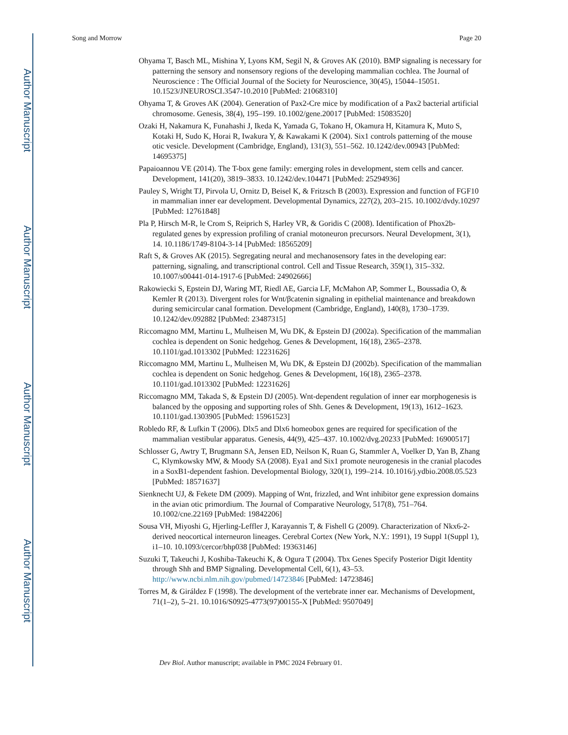Author Manuscript
Author Manuscript
Author Manuscript
Author Manuscript
Song and Morrow Page 20
Ohyama T, Basch ML, Mishina Y, Lyons KM, Segil N, & Groves AK (2010). BMP signaling is necessary for patterning the sensory and nonsensory regions of the developing mammalian cochlea. The Journal of Neuroscience : The Official Journal of the Society for Neuroscience, 30(45), 15044–15051. 10.1523/JNEUROSCI.3547-10.2010 [PubMed: 21068310]
Ohyama T, & Groves AK (2004). Generation of Pax2-Cre mice by modification of a Pax2 bacterial artificial chromosome. Genesis, 38(4), 195–199. 10.1002/gene.20017 [PubMed: 15083520]
Ozaki H, Nakamura K, Funahashi J, Ikeda K, Yamada G, Tokano H, Okamura H, Kitamura K, Muto S, Kotaki H, Sudo K, Horai R, Iwakura Y, & Kawakami K (2004). Six1 controls patterning of the mouse otic vesicle. Development (Cambridge, England), 131(3), 551–562. 10.1242/dev.00943 [PubMed: 14695375]
Papaioannou VE (2014). The T-box gene family: emerging roles in development, stem cells and cancer. Development, 141(20), 3819–3833. 10.1242/dev.104471 [PubMed: 25294936]
Pauley S, Wright TJ, Pirvola U, Ornitz D, Beisel K, & Fritzsch B (2003). Expression and function of FGF10 in mammalian inner ear development. Developmental Dynamics, 227(2), 203–215. 10.1002/dvdy.10297 [PubMed: 12761848]
Pla P, Hirsch M-R, le Crom S, Reiprich S, Harley VR, & Goridis C (2008). Identification of Phox2b-regulated genes by expression profiling of cranial motoneuron precursors. Neural Development, 3(1), 14. 10.1186/1749-8104-3-14 [PubMed: 18565209]
Raft S, & Groves AK (2015). Segregating neural and mechanosensory fates in the developing ear: patterning, signaling, and transcriptional control. Cell and Tissue Research, 359(1), 315–332. 10.1007/s00441-014-1917-6 [PubMed: 24902666]
Rakowiecki S, Epstein DJ, Waring MT, Riedl AE, Garcia LF, McMahon AP, Sommer L, Boussadia O, & Kemler R (2013). Divergent roles for Wnt/βcatenin signaling in epithelial maintenance and breakdown during semicircular canal formation. Development (Cambridge, England), 140(8), 1730–1739. 10.1242/dev.092882 [PubMed: 23487315]
Riccomagno MM, Martinu L, Mulheisen M, Wu DK, & Epstein DJ (2002a). Specification of the mammalian cochlea is dependent on Sonic hedgehog. Genes & Development, 16(18), 2365–2378. 10.1101/gad.1013302 [PubMed: 12231626]
Riccomagno MM, Martinu L, Mulheisen M, Wu DK, & Epstein DJ (2002b). Specification of the mammalian cochlea is dependent on Sonic hedgehog. Genes & Development, 16(18), 2365–2378. 10.1101/gad.1013302 [PubMed: 12231626]
Riccomagno MM, Takada S, & Epstein DJ (2005). Wnt-dependent regulation of inner ear morphogenesis is balanced by the opposing and supporting roles of Shh. Genes & Development, 19(13), 1612–1623. 10.1101/gad.1303905 [PubMed: 15961523]
Robledo RF, & Lufkin T (2006). Dlx5 and Dlx6 homeobox genes are required for specification of the mammalian vestibular apparatus. Genesis, 44(9), 425–437. 10.1002/dvg.20233 [PubMed: 16900517]
Schlosser G, Awtry T, Brugmann SA, Jensen ED, Neilson K, Ruan G, Stammler A, Voelker D, Yan B, Zhang C, Klymkowsky MW, & Moody SA (2008). Eya1 and Six1 promote neurogenesis in the cranial placodes in a SoxB1-dependent fashion. Developmental Biology, 320(1), 199–214. 10.1016/j.ydbio.2008.05.523 [PubMed: 18571637]
Sienknecht UJ, & Fekete DM (2009). Mapping of Wnt, frizzled, and Wnt inhibitor gene expression domains in the avian otic primordium. The Journal of Comparative Neurology, 517(8), 751–764. 10.1002/cne.22169 [PubMed: 19842206]
Sousa VH, Miyoshi G, Hjerling-Leffler J, Karayannis T, & Fishell G (2009). Characterization of Nkx6-2-derived neocortical interneuron lineages. Cerebral Cortex (New York, N.Y.: 1991), 19 Suppl 1(Suppl 1), i1–10. 10.1093/cercor/bhp038 [PubMed: 19363146]
Suzuki T, Takeuchi J, Koshiba-Takeuchi K, & Ogura T (2004). Tbx Genes Specify Posterior Digit Identity through Shh and BMP Signaling. Developmental Cell, 6(1), 43–53. http://www.ncbi.nlm.nih.gov/pubmed/14723846 [PubMed: 14723846]
Torres M, & Giráldez F (1998). The development of the vertebrate inner ear. Mechanisms of Development, 71(1–2), 5–21. 10.1016/S0925-4773(97)00155-X [PubMed: 9507049]
Dev Biol. Author manuscript; available in PMC 2024 February 01.